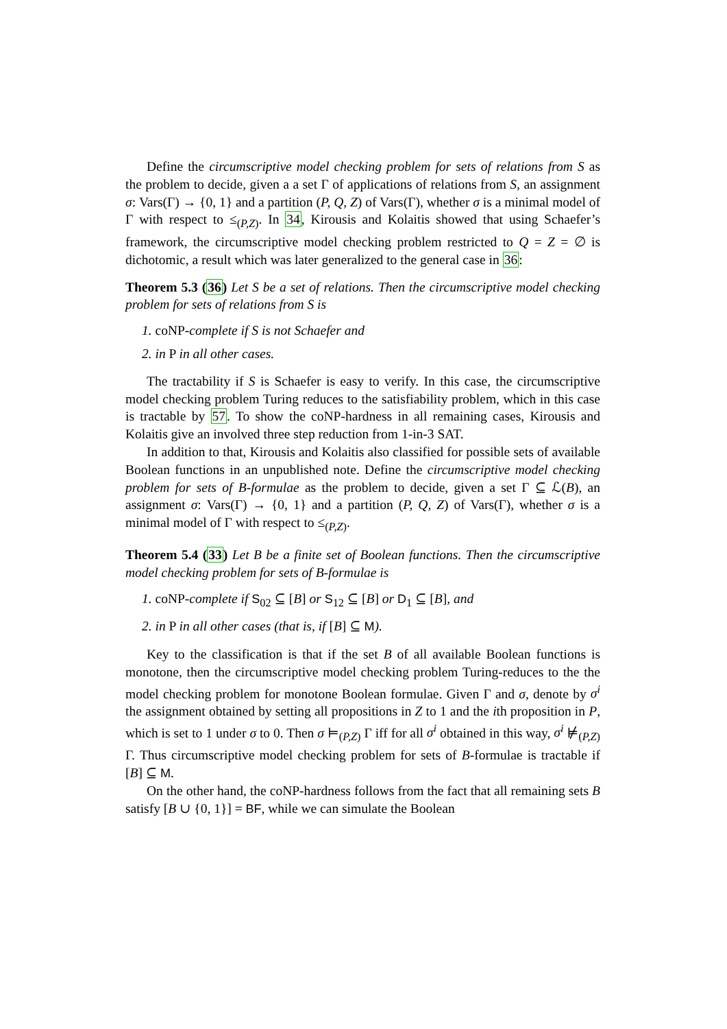Define the circumscriptive model checking problem for sets of relations from S as the problem to decide, given a a set Γ of applications of relations from S, an assignment σ: Vars(Γ) → {0, 1} and a partition (P, Q, Z) of Vars(Γ), whether σ is a minimal model of Γ with respect to ≤<sub>(P,Z)</sub>. In 34, Kirousis and Kolaitis showed that using Schaefer’s framework, the circumscriptive model checking problem restricted to Q = Z = ∅ is dichotomic, a result which was later generalized to the general case in 36:
Theorem 5.3 (36) Let S be a set of relations. Then the circumscriptive model checking problem for sets of relations from S is
1. coNP-complete if S is not Schaefer and
2. in P in all other cases.
The tractability if S is Schaefer is easy to verify. In this case, the circumscriptive model checking problem Turing reduces to the satisfiability problem, which in this case is tractable by 57. To show the coNP-hardness in all remaining cases, Kirousis and Kolaitis give an involved three step reduction from 1-in-3 SAT.
In addition to that, Kirousis and Kolaitis also classified for possible sets of available Boolean functions in an unpublished note. Define the circumscriptive model checking problem for sets of B-formulae as the problem to decide, given a set Γ ⊆ ℒ(B), an assignment σ: Vars(Γ) → {0, 1} and a partition (P, Q, Z) of Vars(Γ), whether σ is a minimal model of Γ with respect to ≤<sub>(P,Z)</sub>.
Theorem 5.4 (33) Let B be a finite set of Boolean functions. Then the circumscriptive model checking problem for sets of B-formulae is
1. coNP-complete if S<sub>02</sub> ⊆ [B] or S<sub>12</sub> ⊆ [B] or D<sub>1</sub> ⊆ [B], and
2. in P in all other cases (that is, if [B] ⊆ M).
Key to the classification is that if the set B of all available Boolean functions is monotone, then the circumscriptive model checking problem Turing-reduces to the the model checking problem for monotone Boolean formulae. Given Γ and σ, denote by σ<sup>i</sup> the assignment obtained by setting all propositions in Z to 1 and the ith proposition in P, which is set to 1 under σ to 0. Then σ ⊨<sub>(P,Z)</sub> Γ iff for all σ<sup>i</sup> obtained in this way, σ<sup>i</sup> ⊭<sub>(P,Z)</sub> Γ. Thus circumscriptive model checking problem for sets of B-formulae is tractable if [B] ⊆ M.
On the other hand, the coNP-hardness follows from the fact that all remaining sets B satisfy [B ∪ {0, 1}] = BF, while we can simulate the Boolean